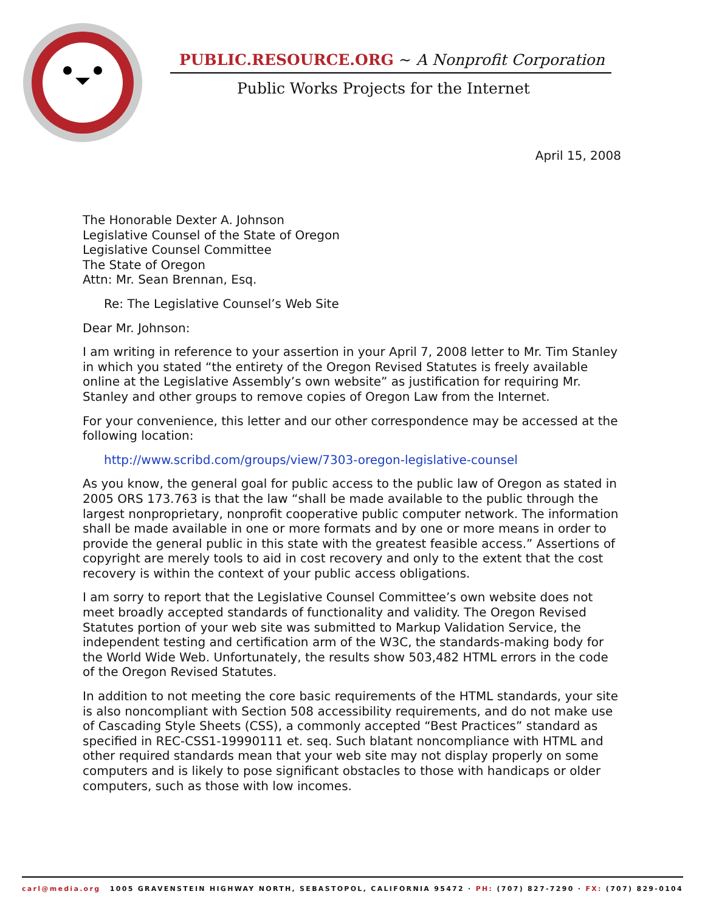PUBLIC.RESOURCE.ORG ~ A Nonprofit Corporation
Public Works Projects for the Internet
April 15, 2008
The Honorable Dexter A. Johnson
Legislative Counsel of the State of Oregon
Legislative Counsel Committee
The State of Oregon
Attn: Mr. Sean Brennan, Esq.
Re: The Legislative Counsel’s Web Site
Dear Mr. Johnson:
I am writing in reference to your assertion in your April 7, 2008 letter to Mr. Tim Stanley in which you stated “the entirety of the Oregon Revised Statutes is freely available online at the Legislative Assembly’s own website” as justification for requiring Mr. Stanley and other groups to remove copies of Oregon Law from the Internet.
For your convenience, this letter and our other correspondence may be accessed at the following location:
http://www.scribd.com/groups/view/7303-oregon-legislative-counsel
As you know, the general goal for public access to the public law of Oregon as stated in 2005 ORS 173.763 is that the law “shall be made available to the public through the largest nonproprietary, nonprofit cooperative public computer network. The information shall be made available in one or more formats and by one or more means in order to provide the general public in this state with the greatest feasible access.” Assertions of copyright are merely tools to aid in cost recovery and only to the extent that the cost recovery is within the context of your public access obligations.
I am sorry to report that the Legislative Counsel Committee’s own website does not meet broadly accepted standards of functionality and validity. The Oregon Revised Statutes portion of your web site was submitted to Markup Validation Service, the independent testing and certification arm of the W3C, the standards-making body for the World Wide Web. Unfortunately, the results show 503,482 HTML errors in the code of the Oregon Revised Statutes.
In addition to not meeting the core basic requirements of the HTML standards, your site is also noncompliant with Section 508 accessibility requirements, and do not make use of Cascading Style Sheets (CSS), a commonly accepted “Best Practices” standard as specified in REC-CSS1-19990111 et. seq. Such blatant noncompliance with HTML and other required standards mean that your web site may not display properly on some computers and is likely to pose significant obstacles to those with handicaps or older computers, such as those with low incomes.
carl@media.org 1005 GRAVENSTEIN HIGHWAY NORTH, SEBASTOPOL, CALIFORNIA 95472 · PH: (707) 827-7290 · FX: (707) 829-0104